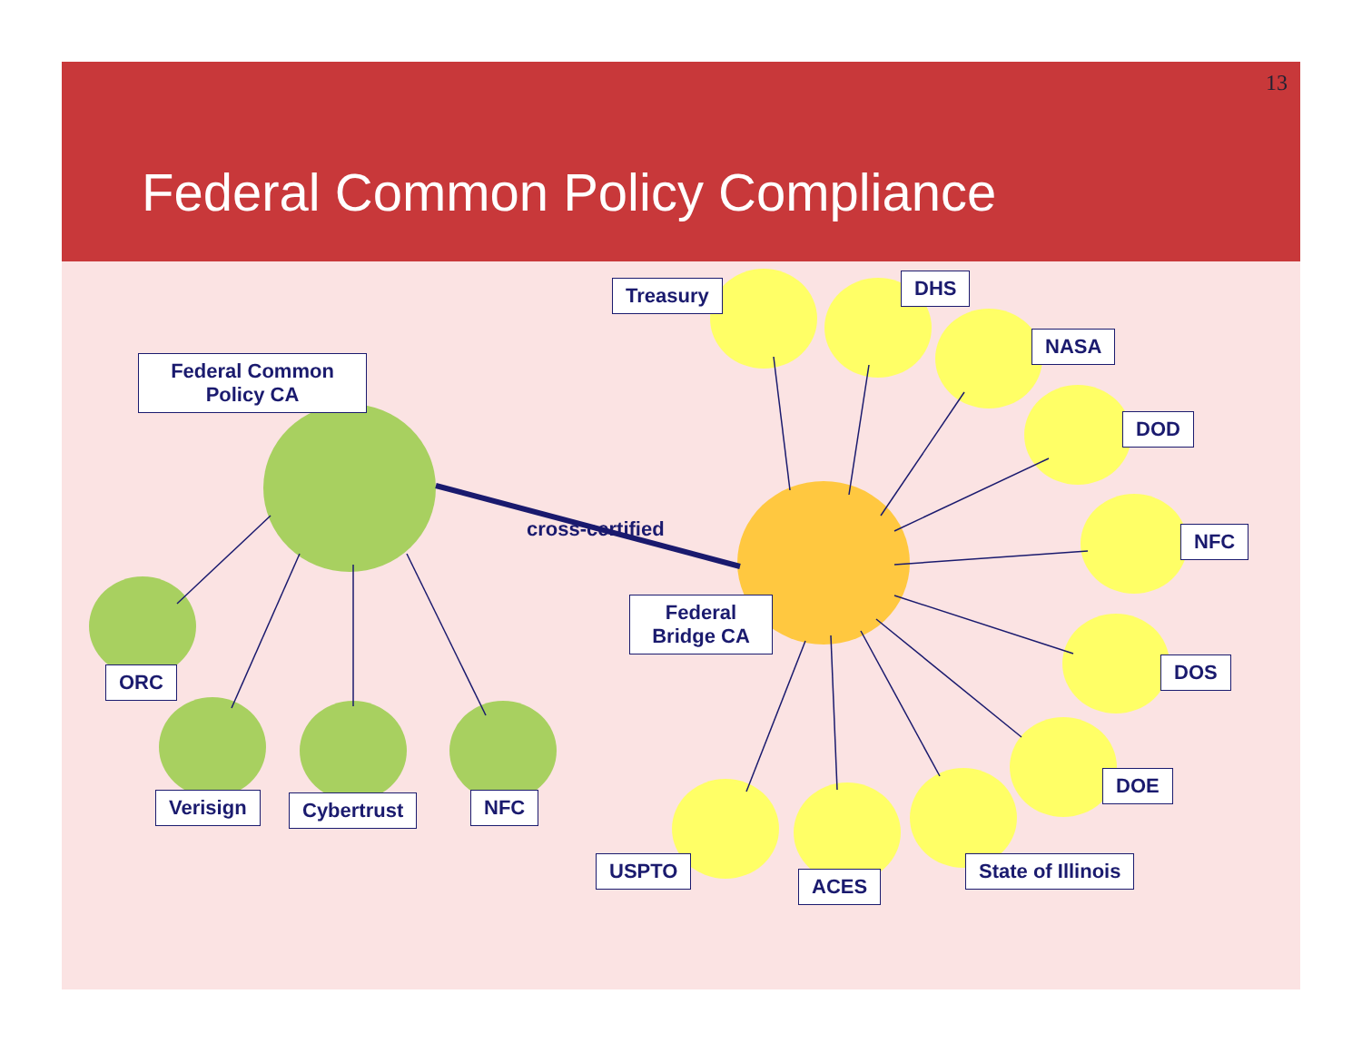13
Federal Common Policy Compliance
Federal Common
Policy CA
cross-certified
Federal
Bridge CA
ORC
Verisign Cybertrust NFC
Treasury DHS
NASA
DOD
NFC
DOS
DOE
State of Illinois
ACES
USPTO